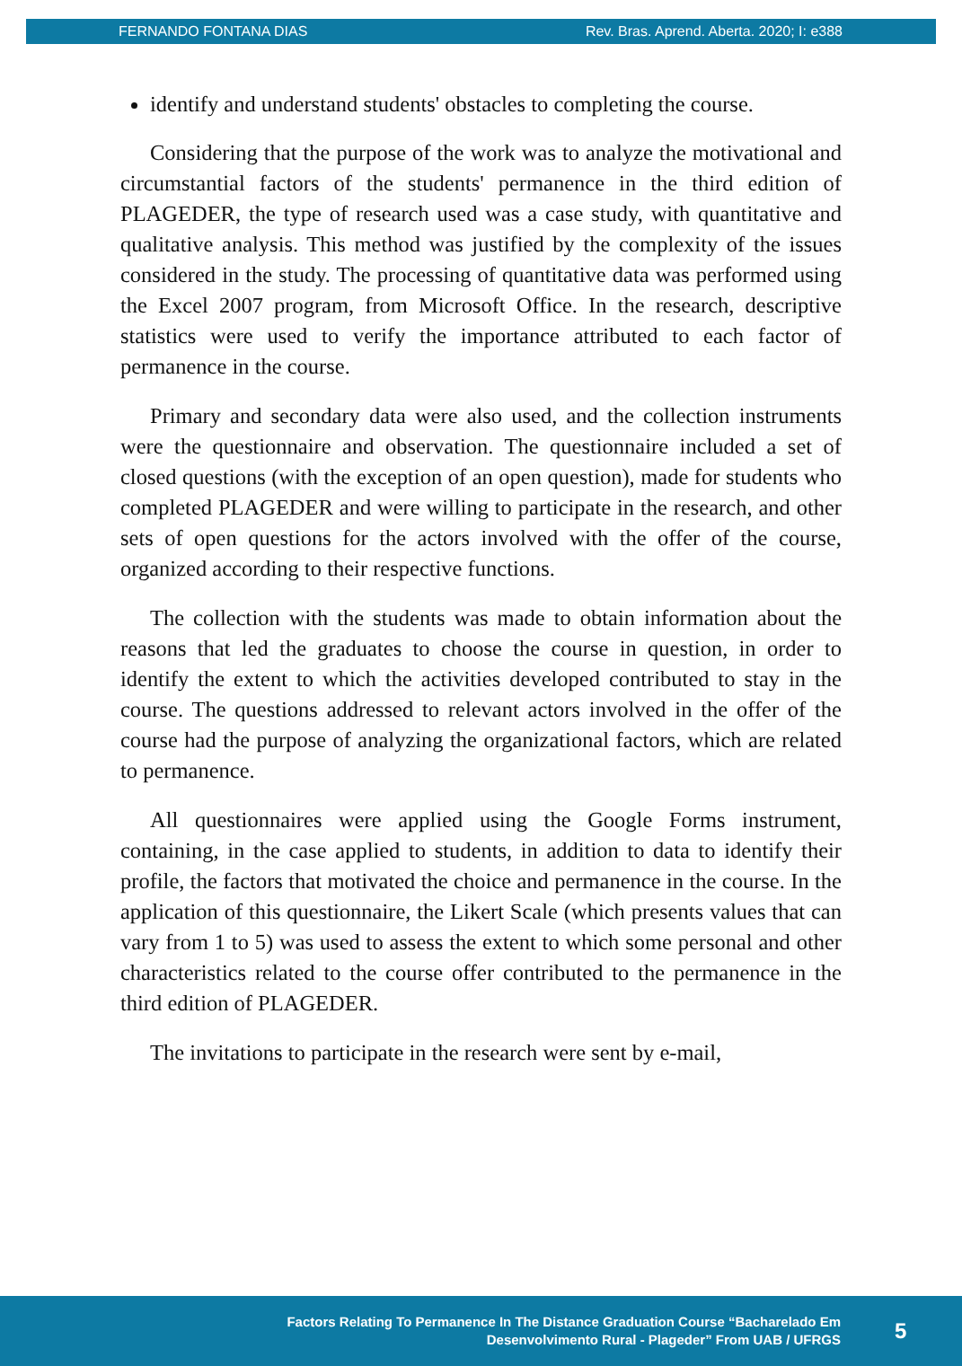FERNANDO FONTANA DIAS Rev. Bras. Aprend. Aberta. 2020; I: e388
identify and understand students' obstacles to completing the course.
Considering that the purpose of the work was to analyze the motivational and circumstantial factors of the students' permanence in the third edition of PLAGEDER, the type of research used was a case study, with quantitative and qualitative analysis. This method was justified by the complexity of the issues considered in the study. The processing of quantitative data was performed using the Excel 2007 program, from Microsoft Office. In the research, descriptive statistics were used to verify the importance attributed to each factor of permanence in the course.
Primary and secondary data were also used, and the collection instruments were the questionnaire and observation. The questionnaire included a set of closed questions (with the exception of an open question), made for students who completed PLAGEDER and were willing to participate in the research, and other sets of open questions for the actors involved with the offer of the course, organized according to their respective functions.
The collection with the students was made to obtain information about the reasons that led the graduates to choose the course in question, in order to identify the extent to which the activities developed contributed to stay in the course. The questions addressed to relevant actors involved in the offer of the course had the purpose of analyzing the organizational factors, which are related to permanence.
All questionnaires were applied using the Google Forms instrument, containing, in the case applied to students, in addition to data to identify their profile, the factors that motivated the choice and permanence in the course. In the application of this questionnaire, the Likert Scale (which presents values that can vary from 1 to 5) was used to assess the extent to which some personal and other characteristics related to the course offer contributed to the permanence in the third edition of PLAGEDER.
The invitations to participate in the research were sent by e-mail,
Factors Relating To Permanence In The Distance Graduation Course “Bacharelado Em
Desenvolvimento Rural - Plageder” From UAB / UFRGS
5